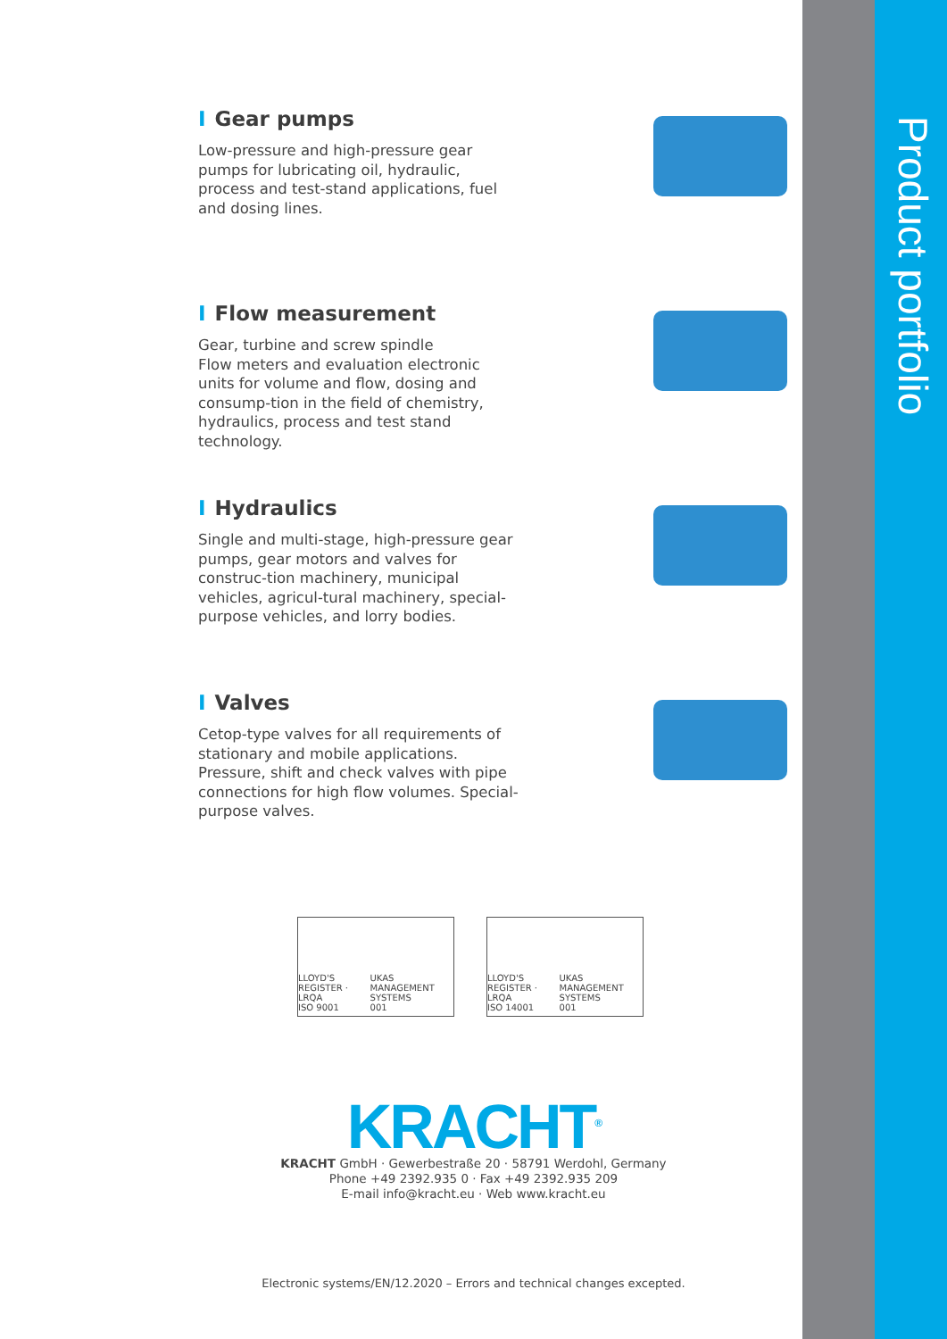Product portfolio
I Gear pumps
Low-pressure and high-pressure gear pumps for lubricating oil, hydraulic, process and test-stand applications, fuel and dosing lines.
I Flow measurement
Gear, turbine and screw spindle
Flow meters and evaluation electronic units for volume and flow, dosing and consump-tion in the field of chemistry, hydraulics, process and test stand technology.
I Hydraulics
Single and multi-stage, high-pressure gear pumps, gear motors and valves for construc-tion machinery, municipal vehicles, agricul-tural machinery, special-purpose vehicles, and lorry bodies.
I Valves
Cetop-type valves for all requirements of stationary and mobile applications. Pressure, shift and check valves with pipe connections for high flow volumes. Special-purpose valves.
LLOYD'S REGISTER · LRQA
ISO 9001 UKAS MANAGEMENT SYSTEMS
001
LLOYD'S REGISTER · LRQA
ISO 14001 UKAS MANAGEMENT SYSTEMS
001
KRACHT<sup>®</sup>
KRACHT GmbH · Gewerbestraße 20 · 58791 Werdohl, Germany
Phone +49 2392.935 0 · Fax +49 2392.935 209
E-mail info@kracht.eu · Web www.kracht.eu
Electronic systems/EN/12.2020 – Errors and technical changes excepted.